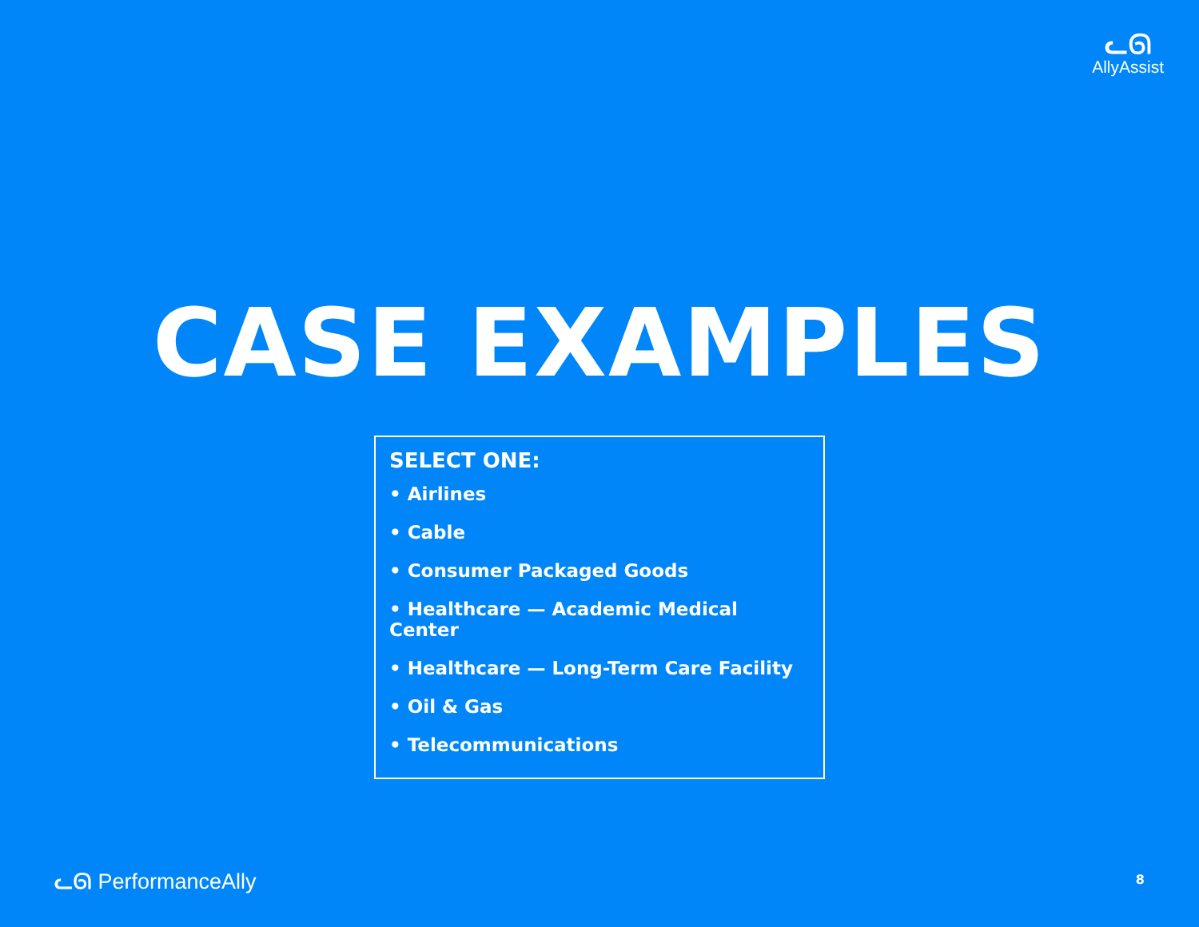ᓚᘏ
AllyAssist
CASE EXAMPLES
SELECT ONE:
• Airlines
• Cable
• Consumer Packaged Goods
• Healthcare — Academic Medical Center
• Healthcare — Long-Term Care Facility
• Oil & Gas
• Telecommunications
ᓚᘏ PerformanceAlly 8